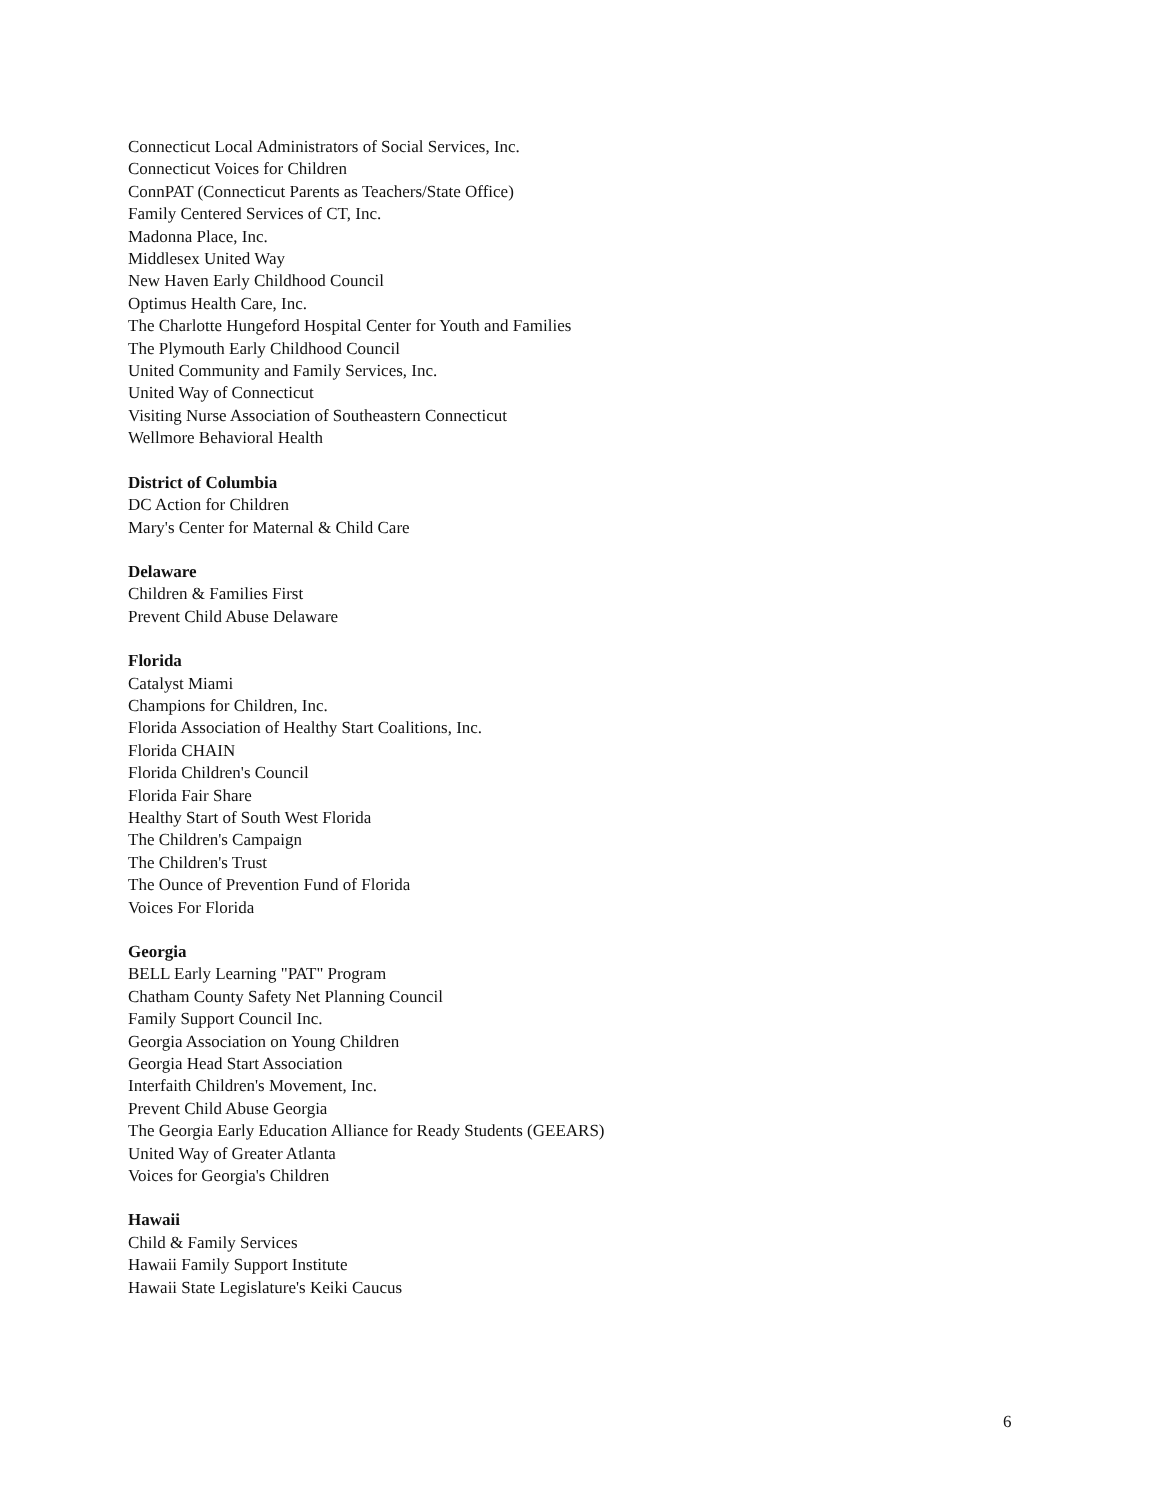Connecticut Local Administrators of Social Services, Inc.
Connecticut Voices for Children
ConnPAT (Connecticut Parents as Teachers/State Office)
Family Centered Services of CT, Inc.
Madonna Place, Inc.
Middlesex United Way
New Haven Early Childhood Council
Optimus Health Care, Inc.
The Charlotte Hungeford Hospital Center for Youth and Families
The Plymouth Early Childhood Council
United Community and Family Services, Inc.
United Way of Connecticut
Visiting Nurse Association of Southeastern Connecticut
Wellmore Behavioral Health
District of Columbia
DC Action for Children
Mary's Center for Maternal & Child Care
Delaware
Children & Families First
Prevent Child Abuse Delaware
Florida
Catalyst Miami
Champions for Children, Inc.
Florida Association of Healthy Start Coalitions, Inc.
Florida CHAIN
Florida Children's Council
Florida Fair Share
Healthy Start of South West Florida
The Children's Campaign
The Children's Trust
The Ounce of Prevention Fund of Florida
Voices For Florida
Georgia
BELL Early Learning "PAT" Program
Chatham County Safety Net Planning Council
Family Support Council Inc.
Georgia Association on Young Children
Georgia Head Start Association
Interfaith Children's Movement, Inc.
Prevent Child Abuse Georgia
The Georgia Early Education Alliance for Ready Students (GEEARS)
United Way of Greater Atlanta
Voices for Georgia's Children
Hawaii
Child & Family Services
Hawaii Family Support Institute
Hawaii State Legislature's Keiki Caucus
6